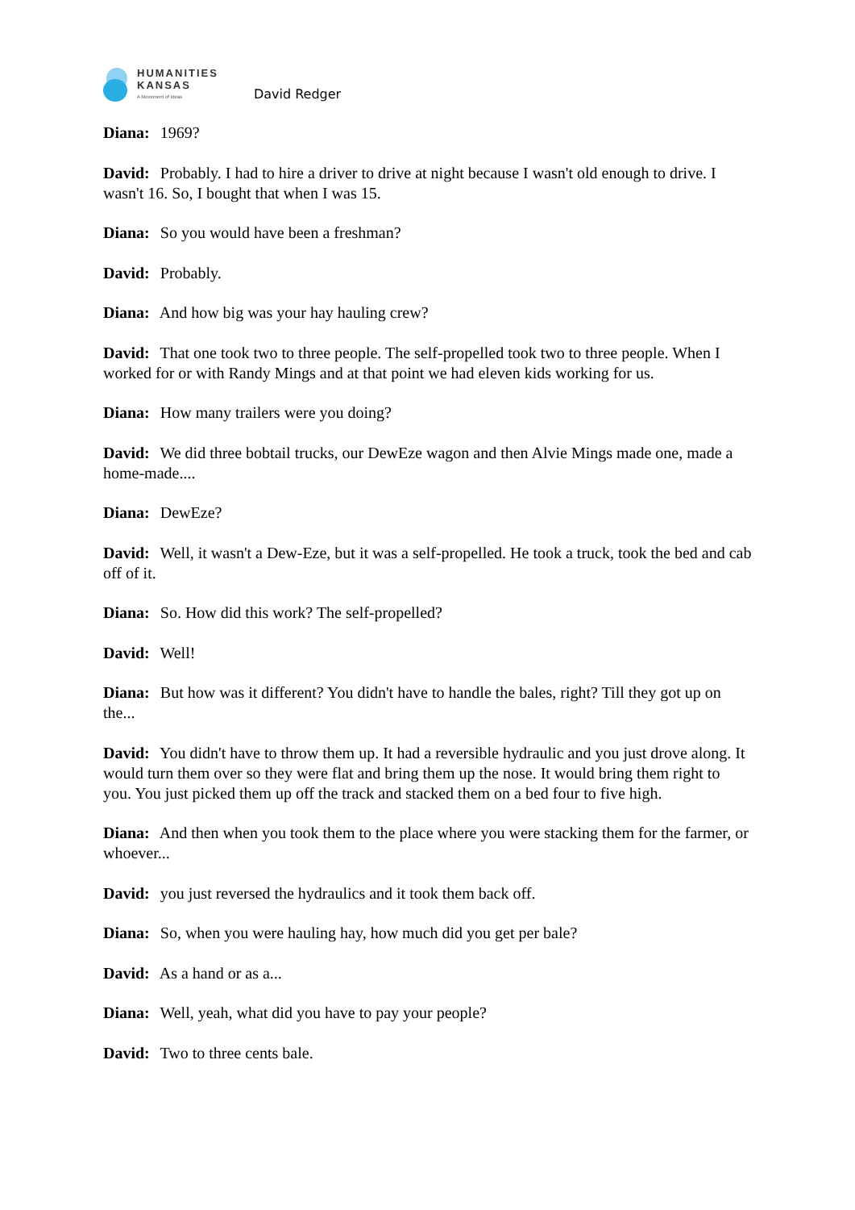HUMANITIES
KANSAS
A Movement of Ideas
David Redger
Diana: 1969?
David: Probably. I had to hire a driver to drive at night because I wasn't old enough to drive. I wasn't 16. So, I bought that when I was 15.
Diana: So you would have been a freshman?
David: Probably.
Diana: And how big was your hay hauling crew?
David: That one took two to three people. The self-propelled took two to three people. When I worked for or with Randy Mings and at that point we had eleven kids working for us.
Diana: How many trailers were you doing?
David: We did three bobtail trucks, our DewEze wagon and then Alvie Mings made one, made a home-made....
Diana: DewEze?
David: Well, it wasn't a Dew-Eze, but it was a self-propelled. He took a truck, took the bed and cab off of it.
Diana: So. How did this work? The self-propelled?
David: Well!
Diana: But how was it different? You didn't have to handle the bales, right? Till they got up on the...
David: You didn't have to throw them up. It had a reversible hydraulic and you just drove along. It would turn them over so they were flat and bring them up the nose. It would bring them right to you. You just picked them up off the track and stacked them on a bed four to five high.
Diana: And then when you took them to the place where you were stacking them for the farmer, or whoever...
David: you just reversed the hydraulics and it took them back off.
Diana: So, when you were hauling hay, how much did you get per bale?
David: As a hand or as a...
Diana: Well, yeah, what did you have to pay your people?
David: Two to three cents bale.